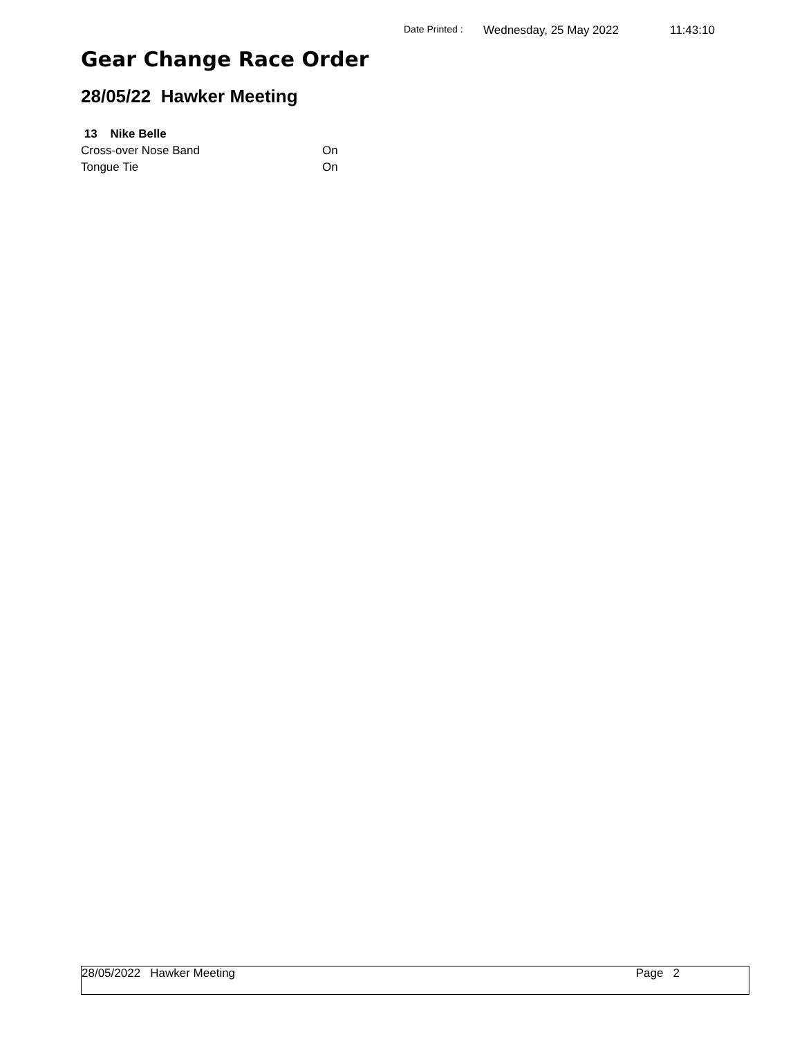Date Printed : Wednesday, 25 May 2022 11:43:10
Gear Change Race Order
28/05/22 Hawker Meeting
13 Nike Belle
| Cross-over Nose Band | On |
| Tongue Tie | On |
28/05/2022 Hawker Meeting Page 2